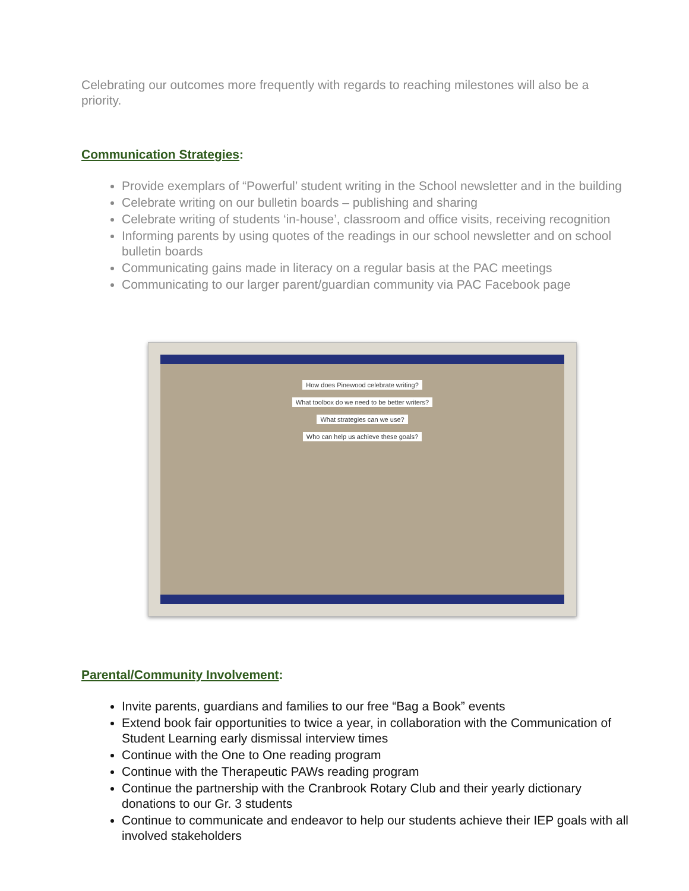Celebrating our outcomes more frequently with regards to reaching milestones will also be a priority.
Communication Strategies:
Provide exemplars of “Powerful’ student writing in the School newsletter and in the building
Celebrate writing on our bulletin boards – publishing and sharing
Celebrate writing of students ‘in-house’, classroom and office visits, receiving recognition
Informing parents by using quotes of the readings in our school newsletter and on school bulletin boards
Communicating gains made in literacy on a regular basis at the PAC meetings
Communicating to our larger parent/guardian community via PAC Facebook page
How does Pinewood celebrate writing?
What toolbox do we need to be better writers?
What strategies can we use?
Who can help us achieve these goals?
Parental/Community Involvement:
Invite parents, guardians and families to our free “Bag a Book” events
Extend book fair opportunities to twice a year, in collaboration with the Communication of Student Learning early dismissal interview times
Continue with the One to One reading program
Continue with the Therapeutic PAWs reading program
Continue the partnership with the Cranbrook Rotary Club and their yearly dictionary donations to our Gr. 3 students
Continue to communicate and endeavor to help our students achieve their IEP goals with all involved stakeholders